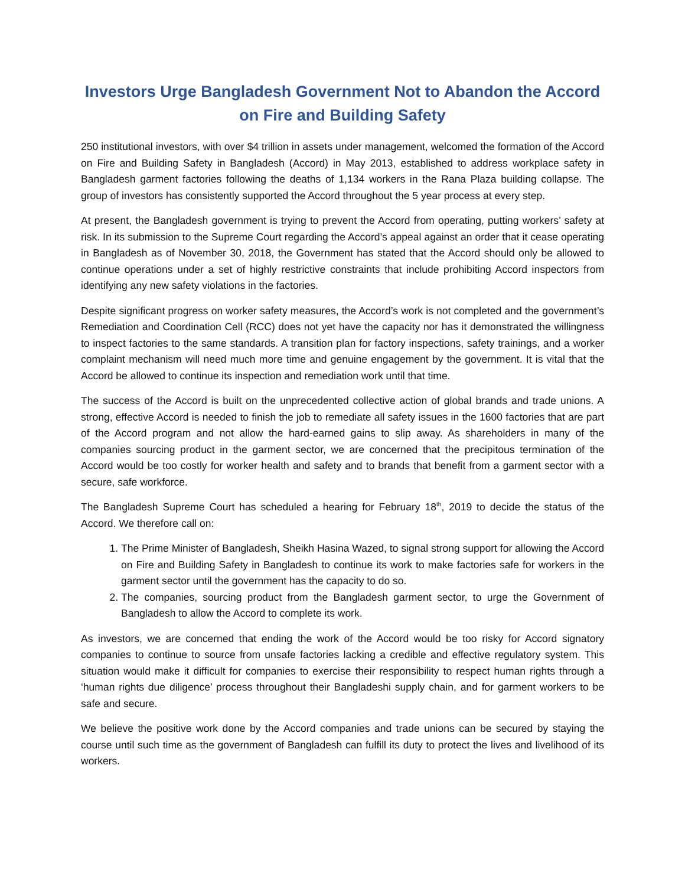Investors Urge Bangladesh Government Not to Abandon the Accord on Fire and Building Safety
250 institutional investors, with over $4 trillion in assets under management, welcomed the formation of the Accord on Fire and Building Safety in Bangladesh (Accord) in May 2013, established to address workplace safety in Bangladesh garment factories following the deaths of 1,134 workers in the Rana Plaza building collapse. The group of investors has consistently supported the Accord throughout the 5 year process at every step.
At present, the Bangladesh government is trying to prevent the Accord from operating, putting workers’ safety at risk. In its submission to the Supreme Court regarding the Accord’s appeal against an order that it cease operating in Bangladesh as of November 30, 2018, the Government has stated that the Accord should only be allowed to continue operations under a set of highly restrictive constraints that include prohibiting Accord inspectors from identifying any new safety violations in the factories.
Despite significant progress on worker safety measures, the Accord’s work is not completed and the government’s Remediation and Coordination Cell (RCC) does not yet have the capacity nor has it demonstrated the willingness to inspect factories to the same standards. A transition plan for factory inspections, safety trainings, and a worker complaint mechanism will need much more time and genuine engagement by the government. It is vital that the Accord be allowed to continue its inspection and remediation work until that time.
The success of the Accord is built on the unprecedented collective action of global brands and trade unions. A strong, effective Accord is needed to finish the job to remediate all safety issues in the 1600 factories that are part of the Accord program and not allow the hard-earned gains to slip away. As shareholders in many of the companies sourcing product in the garment sector, we are concerned that the precipitous termination of the Accord would be too costly for worker health and safety and to brands that benefit from a garment sector with a secure, safe workforce.
The Bangladesh Supreme Court has scheduled a hearing for February 18<sup>th</sup>, 2019 to decide the status of the Accord. We therefore call on:
1. The Prime Minister of Bangladesh, Sheikh Hasina Wazed, to signal strong support for allowing the Accord on Fire and Building Safety in Bangladesh to continue its work to make factories safe for workers in the garment sector until the government has the capacity to do so.
2. The companies, sourcing product from the Bangladesh garment sector, to urge the Government of Bangladesh to allow the Accord to complete its work.
As investors, we are concerned that ending the work of the Accord would be too risky for Accord signatory companies to continue to source from unsafe factories lacking a credible and effective regulatory system. This situation would make it difficult for companies to exercise their responsibility to respect human rights through a ‘human rights due diligence’ process throughout their Bangladeshi supply chain, and for garment workers to be safe and secure.
We believe the positive work done by the Accord companies and trade unions can be secured by staying the course until such time as the government of Bangladesh can fulfill its duty to protect the lives and livelihood of its workers.